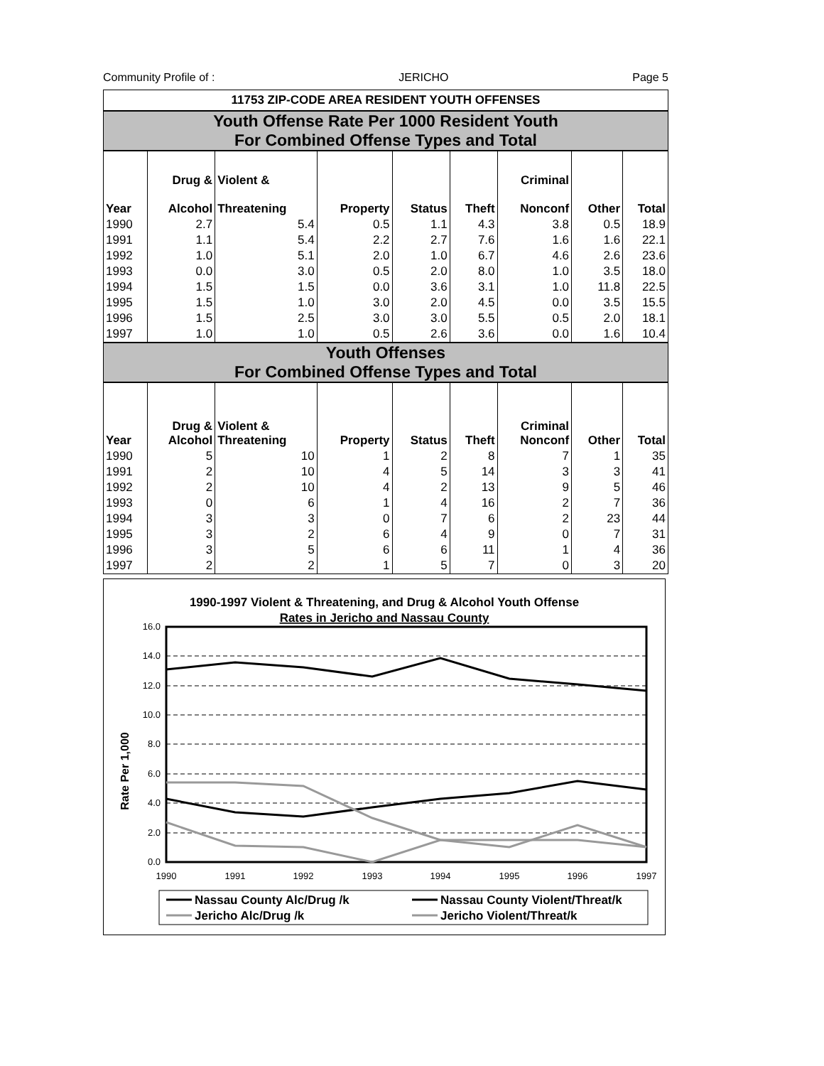Community Profile of : JERICHO Page 5
11753 ZIP-CODE AREA RESIDENT YOUTH OFFENSES
Youth Offense Rate Per 1000 Resident Youth
For Combined Offense Types and Total
| Year | Drug & Alcohol | Violent & Threatening | Property | Status | Theft | Criminal Nonconf | Other | Total |
| --- | --- | --- | --- | --- | --- | --- | --- | --- |
| 1990 | 2.7 | 5.4 | 0.5 | 1.1 | 4.3 | 3.8 | 0.5 | 18.9 |
| 1991 | 1.1 | 5.4 | 2.2 | 2.7 | 7.6 | 1.6 | 1.6 | 22.1 |
| 1992 | 1.0 | 5.1 | 2.0 | 1.0 | 6.7 | 4.6 | 2.6 | 23.6 |
| 1993 | 0.0 | 3.0 | 0.5 | 2.0 | 8.0 | 1.0 | 3.5 | 18.0 |
| 1994 | 1.5 | 1.5 | 0.0 | 3.6 | 3.1 | 1.0 | 11.8 | 22.5 |
| 1995 | 1.5 | 1.0 | 3.0 | 2.0 | 4.5 | 0.0 | 3.5 | 15.5 |
| 1996 | 1.5 | 2.5 | 3.0 | 3.0 | 5.5 | 0.5 | 2.0 | 18.1 |
| 1997 | 1.0 | 1.0 | 0.5 | 2.6 | 3.6 | 0.0 | 1.6 | 10.4 |
Youth Offenses
For Combined Offense Types and Total
| Year | Drug & Alcohol | Violent & Threatening | Property | Status | Theft | Criminal Nonconf | Other | Total |
| --- | --- | --- | --- | --- | --- | --- | --- | --- |
| 1990 | 5 | 10 | 1 | 2 | 8 | 7 | 1 | 35 |
| 1991 | 2 | 10 | 4 | 5 | 14 | 3 | 3 | 41 |
| 1992 | 2 | 10 | 4 | 2 | 13 | 9 | 5 | 46 |
| 1993 | 0 | 6 | 1 | 4 | 16 | 2 | 7 | 36 |
| 1994 | 3 | 3 | 0 | 7 | 6 | 2 | 23 | 44 |
| 1995 | 3 | 2 | 6 | 4 | 9 | 0 | 7 | 31 |
| 1996 | 3 | 5 | 6 | 6 | 11 | 1 | 4 | 36 |
| 1997 | 2 | 2 | 1 | 5 | 7 | 0 | 3 | 20 |
1990-1997 Violent & Threatening, and Drug & Alcohol Youth Offense
Rates in Jericho and Nassau County
Rate Per 1,000
16.0
14.0
12.0
10.0
8.0
6.0
4.0
2.0
0.0
1990
1991
1992
1993
1994
1995
1996
1997
Nassau County Alc/Drug /k
Nassau County Violent/Threat/k
Jericho Alc/Drug /k
Jericho Violent/Threat/k